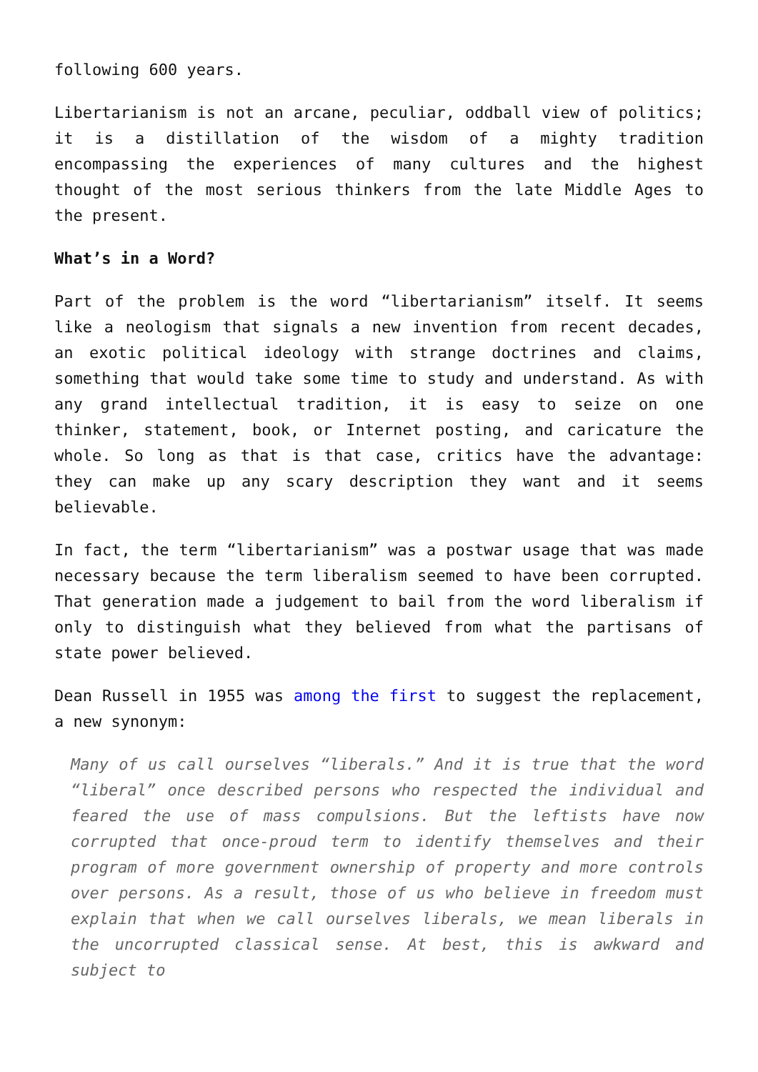following 600 years.
Libertarianism is not an arcane, peculiar, oddball view of politics; it is a distillation of the wisdom of a mighty tradition encompassing the experiences of many cultures and the highest thought of the most serious thinkers from the late Middle Ages to the present.
What’s in a Word?
Part of the problem is the word “libertarianism” itself. It seems like a neologism that signals a new invention from recent decades, an exotic political ideology with strange doctrines and claims, something that would take some time to study and understand. As with any grand intellectual tradition, it is easy to seize on one thinker, statement, book, or Internet posting, and caricature the whole. So long as that is that case, critics have the advantage: they can make up any scary description they want and it seems believable.
In fact, the term “libertarianism” was a postwar usage that was made necessary because the term liberalism seemed to have been corrupted. That generation made a judgement to bail from the word liberalism if only to distinguish what they believed from what the partisans of state power believed.
Dean Russell in 1955 was among the first to suggest the replacement, a new synonym:
Many of us call ourselves “liberals.” And it is true that the word “liberal” once described persons who respected the individual and feared the use of mass compulsions. But the leftists have now corrupted that once-proud term to identify themselves and their program of more government ownership of property and more controls over persons. As a result, those of us who believe in freedom must explain that when we call ourselves liberals, we mean liberals in the uncorrupted classical sense. At best, this is awkward and subject to